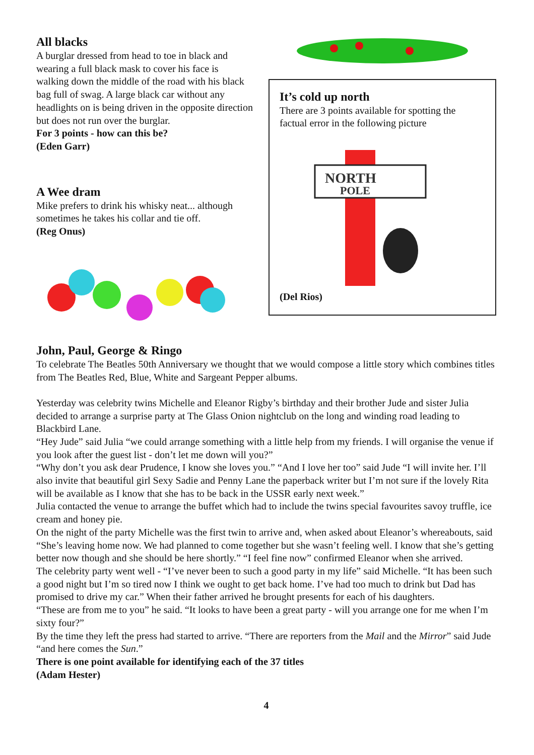All blacks
A burglar dressed from head to toe in black and wearing a full black mask to cover his face is walking down the middle of the road with his black bag full of swag. A large black car without any headlights on is being driven in the opposite direction but does not run over the burglar.
For 3 points - how can this be?
(Eden Garr)
A Wee dram
Mike prefers to drink his whisky neat... although sometimes he takes his collar and tie off.
(Reg Onus)
It’s cold up north
There are 3 points available for spotting the factual error in the following picture
NORTH
POLE
(Del Rios)
John, Paul, George & Ringo
To celebrate The Beatles 50th Anniversary we thought that we would compose a little story which combines titles from The Beatles Red, Blue, White and Sargeant Pepper albums.
Yesterday was celebrity twins Michelle and Eleanor Rigby’s birthday and their brother Jude and sister Julia decided to arrange a surprise party at The Glass Onion nightclub on the long and winding road leading to Blackbird Lane.
“Hey Jude” said Julia “we could arrange something with a little help from my friends. I will organise the venue if you look after the guest list - don’t let me down will you?”
“Why don’t you ask dear Prudence, I know she loves you.” “And I love her too” said Jude “I will invite her. I’ll also invite that beautiful girl Sexy Sadie and Penny Lane the paperback writer but I’m not sure if the lovely Rita will be available as I know that she has to be back in the USSR early next week.”
Julia contacted the venue to arrange the buffet which had to include the twins special favourites savoy truffle, ice cream and honey pie.
On the night of the party Michelle was the first twin to arrive and, when asked about Eleanor’s whereabouts, said “She’s leaving home now. We had planned to come together but she wasn’t feeling well. I know that she’s getting better now though and she should be here shortly.” “I feel fine now” confirmed Eleanor when she arrived.
The celebrity party went well - “I’ve never been to such a good party in my life” said Michelle. “It has been such a good night but I’m so tired now I think we ought to get back home. I’ve had too much to drink but Dad has promised to drive my car.” When their father arrived he brought presents for each of his daughters.
“These are from me to you” he said. “It looks to have been a great party - will you arrange one for me when I’m sixty four?”
By the time they left the press had started to arrive. “There are reporters from the Mail and the Mirror” said Jude “and here comes the Sun.”
There is one point available for identifying each of the 37 titles
(Adam Hester)
4